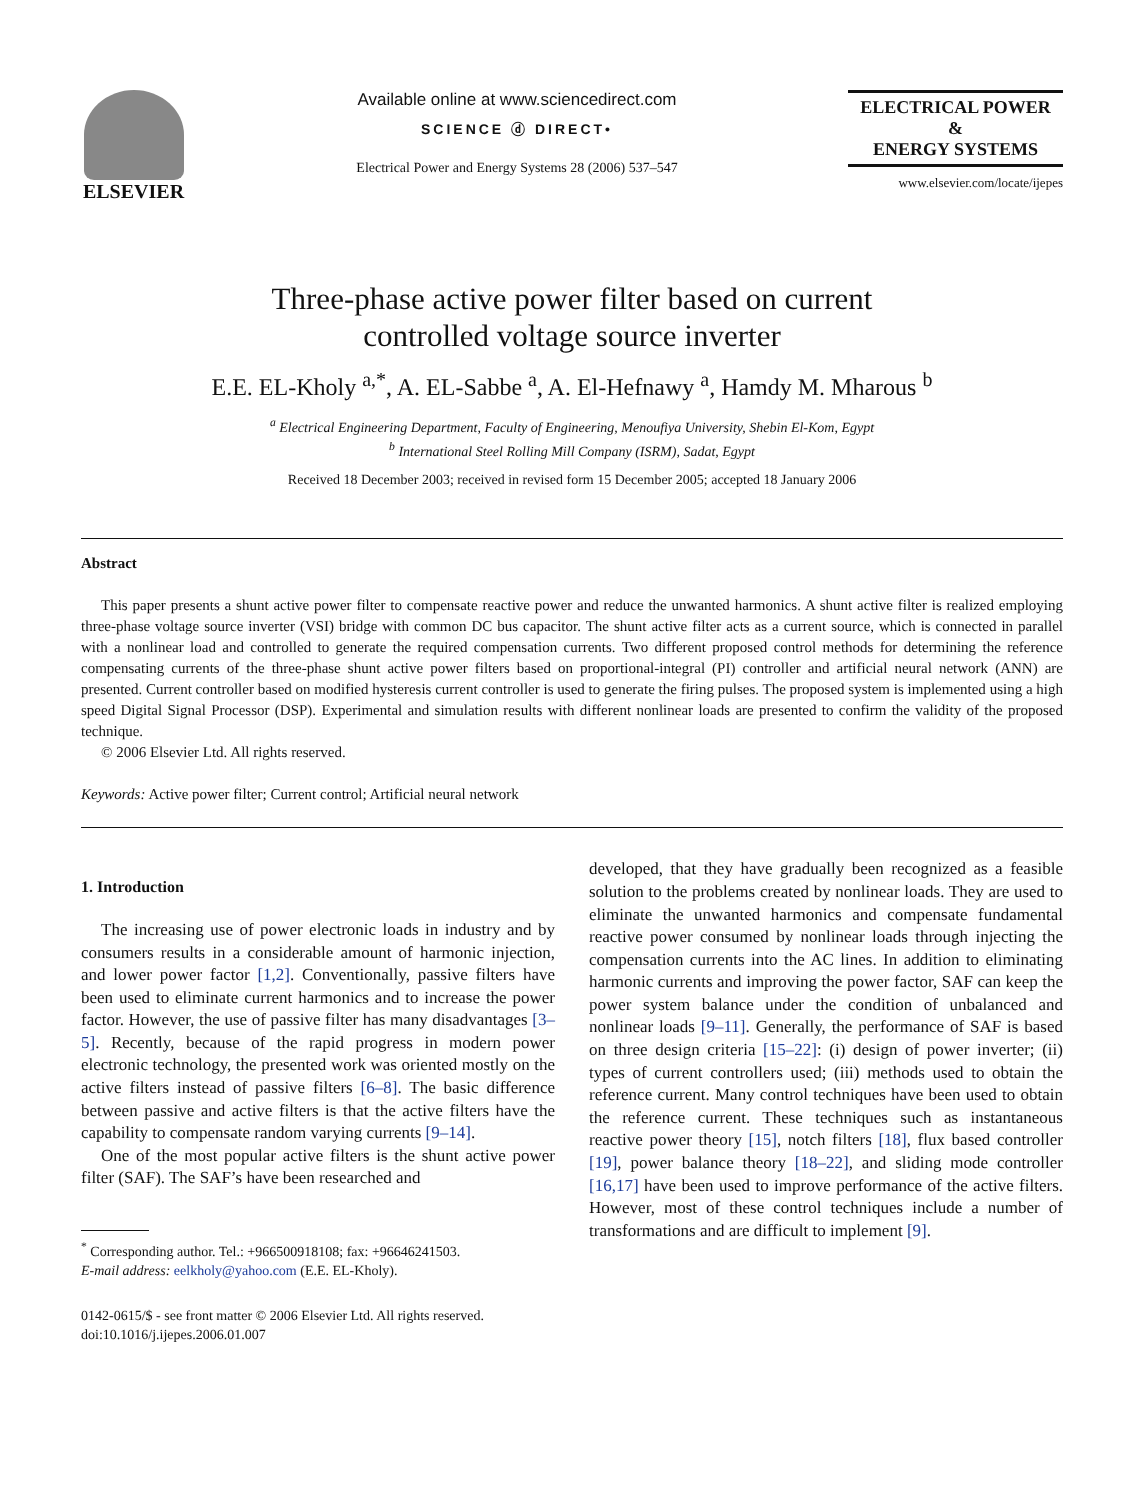ELSEVIER
Available online at www.sciencedirect.com
SCIENCE ⓓ DIRECT•
Electrical Power and Energy Systems 28 (2006) 537–547
ELECTRICAL POWER
&
ENERGY SYSTEMS
www.elsevier.com/locate/ijepes
Three-phase active power filter based on current
controlled voltage source inverter
E.E. EL-Kholy <sup>a,*</sup>, A. EL-Sabbe <sup>a</sup>, A. El-Hefnawy <sup>a</sup>, Hamdy M. Mharous <sup>b</sup>
<sup>a</sup> Electrical Engineering Department, Faculty of Engineering, Menoufiya University, Shebin El-Kom, Egypt
<sup>b</sup> International Steel Rolling Mill Company (ISRM), Sadat, Egypt
Received 18 December 2003; received in revised form 15 December 2005; accepted 18 January 2006
Abstract
This paper presents a shunt active power filter to compensate reactive power and reduce the unwanted harmonics. A shunt active filter is realized employing three-phase voltage source inverter (VSI) bridge with common DC bus capacitor. The shunt active filter acts as a current source, which is connected in parallel with a nonlinear load and controlled to generate the required compensation currents. Two different proposed control methods for determining the reference compensating currents of the three-phase shunt active power filters based on proportional-integral (PI) controller and artificial neural network (ANN) are presented. Current controller based on modified hysteresis current controller is used to generate the firing pulses. The proposed system is implemented using a high speed Digital Signal Processor (DSP). Experimental and simulation results with different nonlinear loads are presented to confirm the validity of the proposed technique.
© 2006 Elsevier Ltd. All rights reserved.
Keywords: Active power filter; Current control; Artificial neural network
1. Introduction
The increasing use of power electronic loads in industry and by consumers results in a considerable amount of harmonic injection, and lower power factor [1,2]. Conventionally, passive filters have been used to eliminate current harmonics and to increase the power factor. However, the use of passive filter has many disadvantages [3–5]. Recently, because of the rapid progress in modern power electronic technology, the presented work was oriented mostly on the active filters instead of passive filters [6–8]. The basic difference between passive and active filters is that the active filters have the capability to compensate random varying currents [9–14].
One of the most popular active filters is the shunt active power filter (SAF). The SAF’s have been researched and
<sup>*</sup> Corresponding author. Tel.: +966500918108; fax: +96646241503.
E-mail address: eelkholy@yahoo.com (E.E. EL-Kholy).
0142-0615/$ - see front matter © 2006 Elsevier Ltd. All rights reserved.
doi:10.1016/j.ijepes.2006.01.007
developed, that they have gradually been recognized as a feasible solution to the problems created by nonlinear loads. They are used to eliminate the unwanted harmonics and compensate fundamental reactive power consumed by nonlinear loads through injecting the compensation currents into the AC lines. In addition to eliminating harmonic currents and improving the power factor, SAF can keep the power system balance under the condition of unbalanced and nonlinear loads [9–11]. Generally, the performance of SAF is based on three design criteria [15–22]: (i) design of power inverter; (ii) types of current controllers used; (iii) methods used to obtain the reference current. Many control techniques have been used to obtain the reference current. These techniques such as instantaneous reactive power theory [15], notch filters [18], flux based controller [19], power balance theory [18–22], and sliding mode controller [16,17] have been used to improve performance of the active filters. However, most of these control techniques include a number of transformations and are difficult to implement [9].